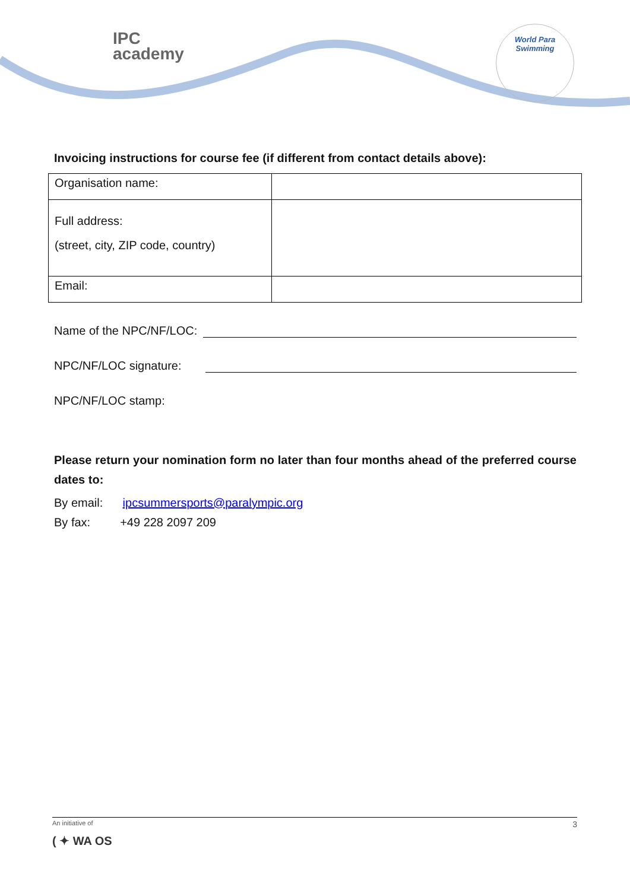IPC
academy
World Para
Swimming
Invoicing instructions for course fee (if different from contact details above):
| Organisation name: | |
| Full address: (street, city, ZIP code, country) | |
| Email: | |
Name of the NPC/NF/LOC:
NPC/NF/LOC signature:
NPC/NF/LOC stamp:
Please return your nomination form no later than four months ahead of the preferred course dates to:
By email: ipcsummersports@paralympic.org
By fax: +49 228 2097 209
An initiative of
( ✦ WA OS 3